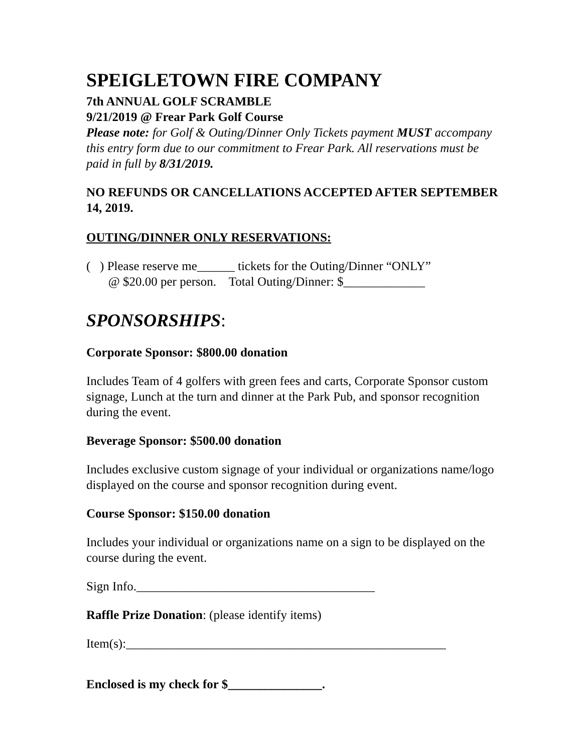SPEIGLETOWN FIRE COMPANY
7th ANNUAL GOLF SCRAMBLE
9/21/2019 @ Frear Park Golf Course
Please note: for Golf & Outing/Dinner Only Tickets payment MUST accompany this entry form due to our commitment to Frear Park. All reservations must be paid in full by 8/31/2019.
NO REFUNDS OR CANCELLATIONS ACCEPTED AFTER SEPTEMBER 14, 2019.
OUTING/DINNER ONLY RESERVATIONS:
( ) Please reserve me______ tickets for the Outing/Dinner “ONLY”
@ $20.00 per person. Total Outing/Dinner: $_____________
SPONSORSHIPS:
Corporate Sponsor: $800.00 donation
Includes Team of 4 golfers with green fees and carts, Corporate Sponsor custom signage, Lunch at the turn and dinner at the Park Pub, and sponsor recognition during the event.
Beverage Sponsor: $500.00 donation
Includes exclusive custom signage of your individual or organizations name/logo displayed on the course and sponsor recognition during event.
Course Sponsor: $150.00 donation
Includes your individual or organizations name on a sign to be displayed on the course during the event.
Sign Info.______________________________________
Raffle Prize Donation: (please identify items)
Item(s):___________________________________________________
Enclosed is my check for $_______________.